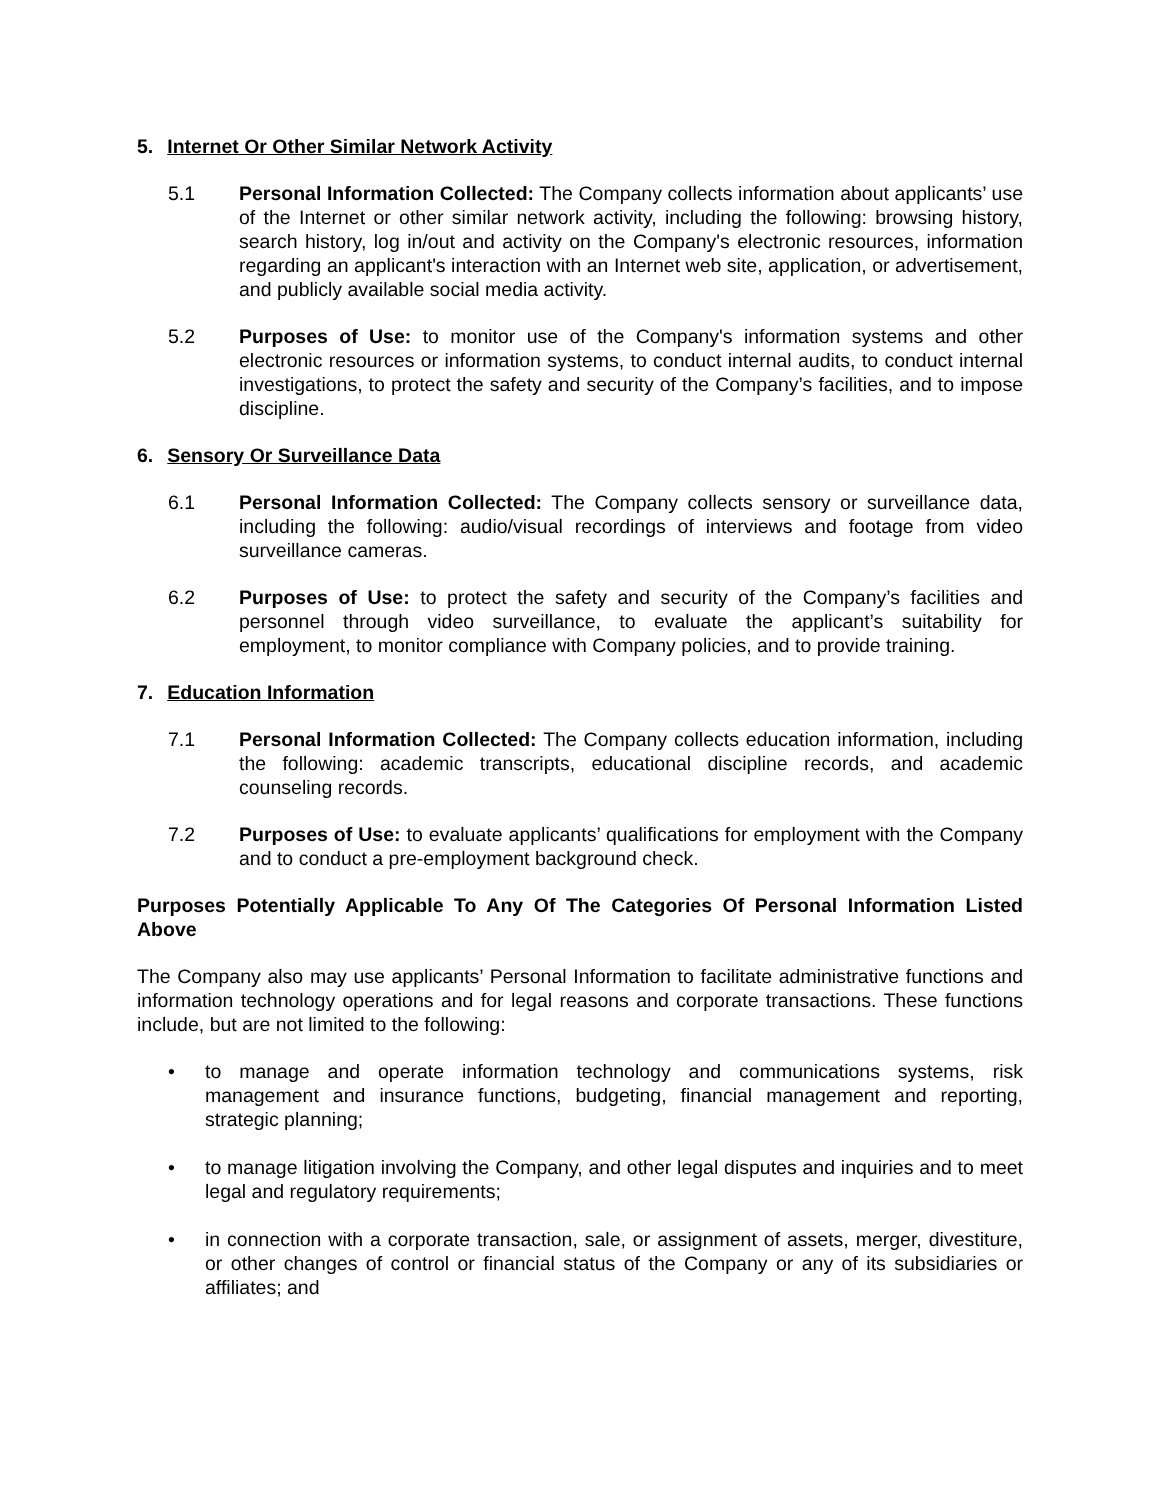5. Internet Or Other Similar Network Activity
5.1 Personal Information Collected: The Company collects information about applicants’ use of the Internet or other similar network activity, including the following: browsing history, search history, log in/out and activity on the Company's electronic resources, information regarding an applicant's interaction with an Internet web site, application, or advertisement, and publicly available social media activity.
5.2 Purposes of Use: to monitor use of the Company's information systems and other electronic resources or information systems, to conduct internal audits, to conduct internal investigations, to protect the safety and security of the Company’s facilities, and to impose discipline.
6. Sensory Or Surveillance Data
6.1 Personal Information Collected: The Company collects sensory or surveillance data, including the following: audio/visual recordings of interviews and footage from video surveillance cameras.
6.2 Purposes of Use: to protect the safety and security of the Company’s facilities and personnel through video surveillance, to evaluate the applicant’s suitability for employment, to monitor compliance with Company policies, and to provide training.
7. Education Information
7.1 Personal Information Collected: The Company collects education information, including the following: academic transcripts, educational discipline records, and academic counseling records.
7.2 Purposes of Use: to evaluate applicants’ qualifications for employment with the Company and to conduct a pre-employment background check.
Purposes Potentially Applicable To Any Of The Categories Of Personal Information Listed Above
The Company also may use applicants’ Personal Information to facilitate administrative functions and information technology operations and for legal reasons and corporate transactions. These functions include, but are not limited to the following:
• to manage and operate information technology and communications systems, risk management and insurance functions, budgeting, financial management and reporting, strategic planning;
• to manage litigation involving the Company, and other legal disputes and inquiries and to meet legal and regulatory requirements;
• in connection with a corporate transaction, sale, or assignment of assets, merger, divestiture, or other changes of control or financial status of the Company or any of its subsidiaries or affiliates; and